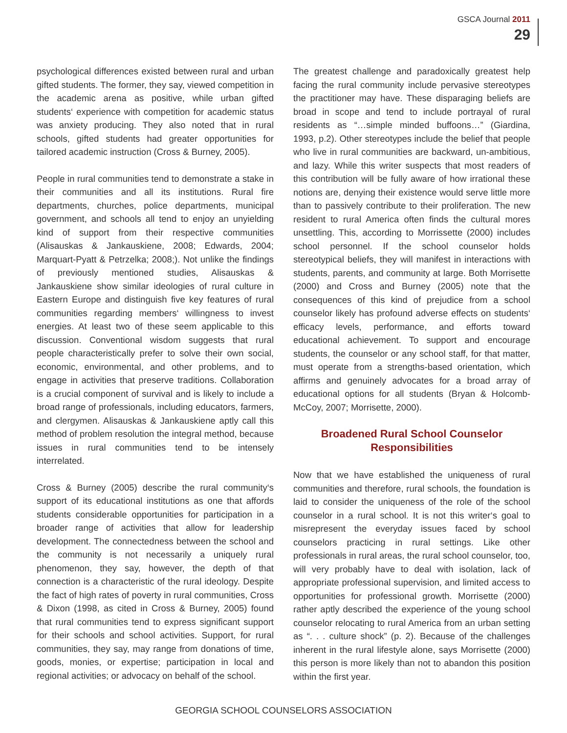GSCA Journal 2011
29
psychological differences existed between rural and urban gifted students. The former, they say, viewed competition in the academic arena as positive, while urban gifted students‘ experience with competition for academic status was anxiety producing. They also noted that in rural schools, gifted students had greater opportunities for tailored academic instruction (Cross & Burney, 2005).
People in rural communities tend to demonstrate a stake in their communities and all its institutions. Rural fire departments, churches, police departments, municipal government, and schools all tend to enjoy an unyielding kind of support from their respective communities (Alisauskas & Jankauskiene, 2008; Edwards, 2004; Marquart-Pyatt & Petrzelka; 2008;). Not unlike the findings of previously mentioned studies, Alisauskas & Jankauskiene show similar ideologies of rural culture in Eastern Europe and distinguish five key features of rural communities regarding members‘ willingness to invest energies. At least two of these seem applicable to this discussion. Conventional wisdom suggests that rural people characteristically prefer to solve their own social, economic, environmental, and other problems, and to engage in activities that preserve traditions. Collaboration is a crucial component of survival and is likely to include a broad range of professionals, including educators, farmers, and clergymen. Alisauskas & Jankauskiene aptly call this method of problem resolution the integral method, because issues in rural communities tend to be intensely interrelated.
Cross & Burney (2005) describe the rural community‘s support of its educational institutions as one that affords students considerable opportunities for participation in a broader range of activities that allow for leadership development. The connectedness between the school and the community is not necessarily a uniquely rural phenomenon, they say, however, the depth of that connection is a characteristic of the rural ideology. Despite the fact of high rates of poverty in rural communities, Cross & Dixon (1998, as cited in Cross & Burney, 2005) found that rural communities tend to express significant support for their schools and school activities. Support, for rural communities, they say, may range from donations of time, goods, monies, or expertise; participation in local and regional activities; or advocacy on behalf of the school.
The greatest challenge and paradoxically greatest help facing the rural community include pervasive stereotypes the practitioner may have. These disparaging beliefs are broad in scope and tend to include portrayal of rural residents as “…simple minded buffoons…” (Giardina, 1993, p.2). Other stereotypes include the belief that people who live in rural communities are backward, un-ambitious, and lazy. While this writer suspects that most readers of this contribution will be fully aware of how irrational these notions are, denying their existence would serve little more than to passively contribute to their proliferation. The new resident to rural America often finds the cultural mores unsettling. This, according to Morrissette (2000) includes school personnel. If the school counselor holds stereotypical beliefs, they will manifest in interactions with students, parents, and community at large. Both Morrisette (2000) and Cross and Burney (2005) note that the consequences of this kind of prejudice from a school counselor likely has profound adverse effects on students‘ efficacy levels, performance, and efforts toward educational achievement. To support and encourage students, the counselor or any school staff, for that matter, must operate from a strengths-based orientation, which affirms and genuinely advocates for a broad array of educational options for all students (Bryan & Holcomb-McCoy, 2007; Morrisette, 2000).
Broadened Rural School Counselor
Responsibilities
Now that we have established the uniqueness of rural communities and therefore, rural schools, the foundation is laid to consider the uniqueness of the role of the school counselor in a rural school. It is not this writer‘s goal to misrepresent the everyday issues faced by school counselors practicing in rural settings. Like other professionals in rural areas, the rural school counselor, too, will very probably have to deal with isolation, lack of appropriate professional supervision, and limited access to opportunities for professional growth. Morrisette (2000) rather aptly described the experience of the young school counselor relocating to rural America from an urban setting as “. . . culture shock” (p. 2). Because of the challenges inherent in the rural lifestyle alone, says Morrisette (2000) this person is more likely than not to abandon this position within the first year.
GEORGIA SCHOOL COUNSELORS ASSOCIATION